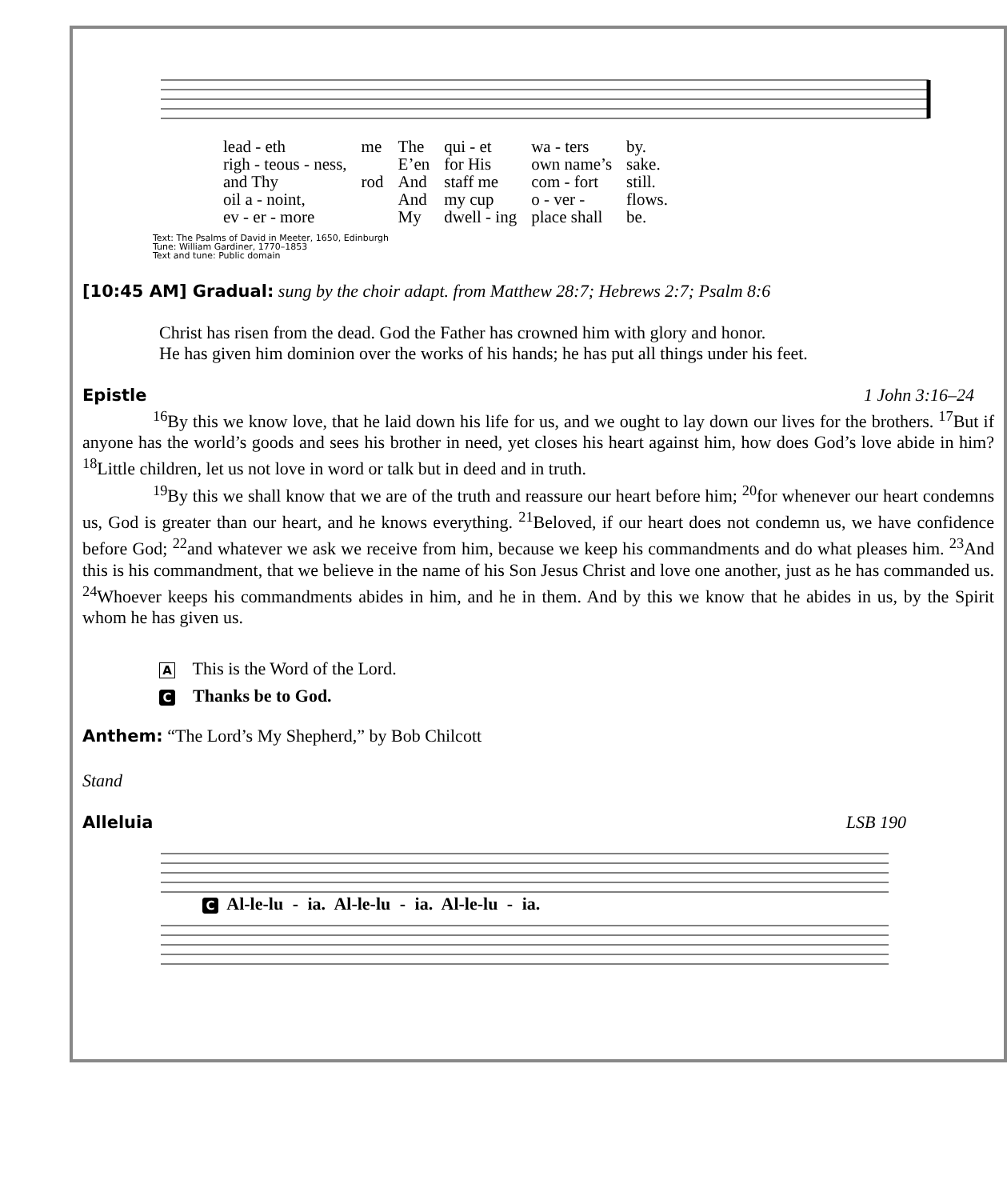| lead - eth | me | The | qui - et | wa - ters | by. |
| righ - teous - ness, | | E’en | for His | own name’s | sake. |
| and Thy | rod | And | staff me | com - fort | still. |
| oil a - noint, | | And | my cup | o - ver - | flows. |
| ev - er - more | | My | dwell - ing | place shall | be. |
Text: The Psalms of David in Meeter, 1650, Edinburgh
Tune: William Gardiner, 1770–1853
Text and tune: Public domain
[10:45 AM] Gradual:
sung by the choir adapt. from Matthew 28:7; Hebrews 2:7; Psalm 8:6
Christ has risen from the dead. God the Father has crowned him with glory and honor.
He has given him dominion over the works of his hands; he has put all things under his feet.
Epistle 1 John 3:16–24
<sup>16</sup> By this we know love, that he laid down his life for us, and we ought to lay down our lives for the brothers. <sup>17</sup>But if anyone has the world’s goods and sees his brother in need, yet closes his heart against him, how does God’s love abide in him? <sup>18</sup>Little children, let us not love in word or talk but in deed and in truth.
<sup>19</sup> By this we shall know that we are of the truth and reassure our heart before him; <sup>20</sup>for whenever our heart condemns us, God is greater than our heart, and he knows everything. <sup>21</sup>Beloved, if our heart does not condemn us, we have confidence before God; <sup>22</sup>and whatever we ask we receive from him, because we keep his commandments and do what pleases him. <sup>23</sup>And this is his commandment, that we believe in the name of his Son Jesus Christ and love one another, just as he has commanded us. <sup>24</sup>Whoever keeps his commandments abides in him, and he in them. And by this we know that he abides in us, by the Spirit whom he has given us.
A This is the Word of the Lord.
C Thanks be to God.
Anthem:
“The Lord’s My Shepherd,” by Bob Chilcott
Stand
Alleluia LSB 190
C Al-le-lu - ia. Al-le-lu - ia. Al-le-lu - ia.